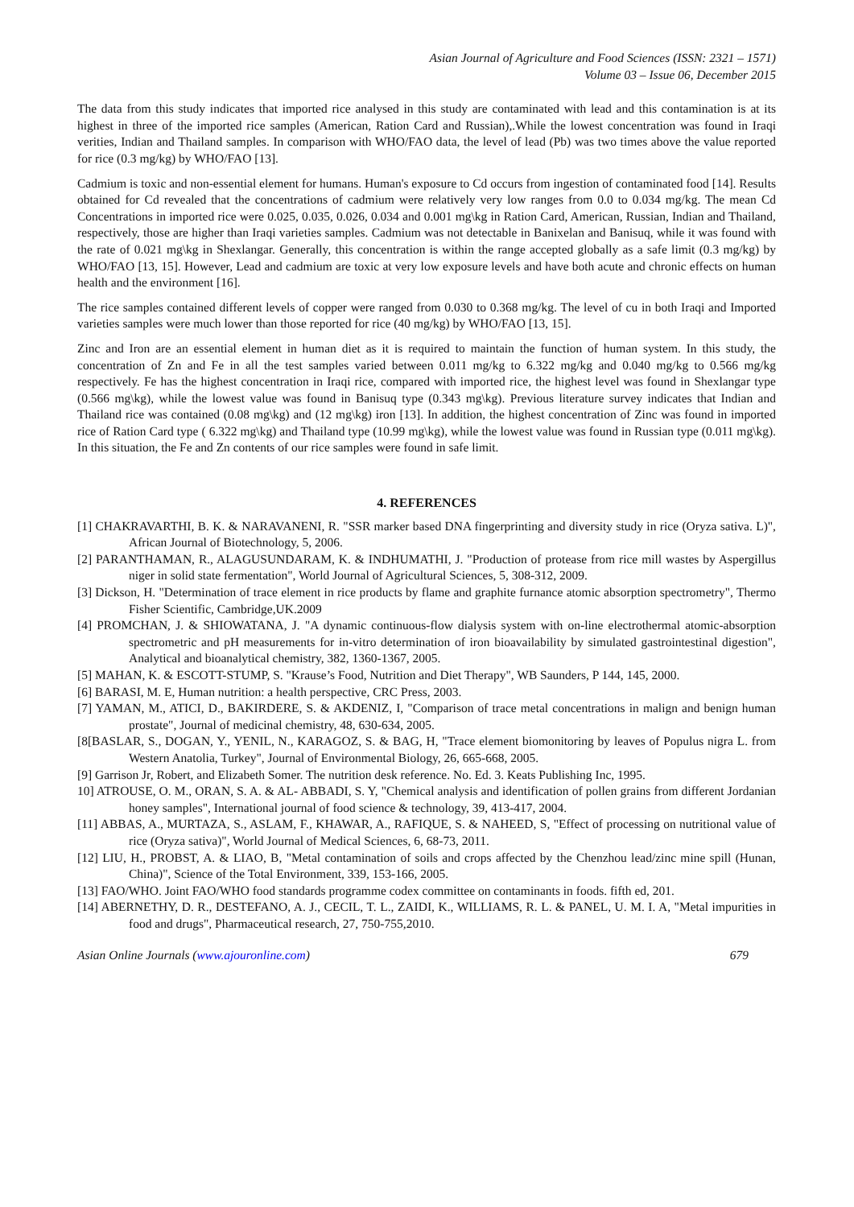Asian Journal of Agriculture and Food Sciences (ISSN: 2321 – 1571)
Volume 03 – Issue 06, December 2015
The data from this study indicates that imported rice analysed in this study are contaminated with lead and this contamination is at its highest in three of the imported rice samples (American, Ration Card and Russian),.While the lowest concentration was found in Iraqi verities, Indian and Thailand samples. In comparison with WHO/FAO data, the level of lead (Pb) was two times above the value reported for rice (0.3 mg/kg) by WHO/FAO [13].
Cadmium is toxic and non-essential element for humans. Human's exposure to Cd occurs from ingestion of contaminated food [14]. Results obtained for Cd revealed that the concentrations of cadmium were relatively very low ranges from 0.0 to 0.034 mg/kg. The mean Cd Concentrations in imported rice were 0.025, 0.035, 0.026, 0.034 and 0.001 mg\kg in Ration Card, American, Russian, Indian and Thailand, respectively, those are higher than Iraqi varieties samples. Cadmium was not detectable in Banixelan and Banisuq, while it was found with the rate of 0.021 mg\kg in Shexlangar. Generally, this concentration is within the range accepted globally as a safe limit (0.3 mg/kg) by WHO/FAO [13, 15]. However, Lead and cadmium are toxic at very low exposure levels and have both acute and chronic effects on human health and the environment [16].
The rice samples contained different levels of copper were ranged from 0.030 to 0.368 mg/kg. The level of cu in both Iraqi and Imported varieties samples were much lower than those reported for rice (40 mg/kg) by WHO/FAO [13, 15].
Zinc and Iron are an essential element in human diet as it is required to maintain the function of human system. In this study, the concentration of Zn and Fe in all the test samples varied between 0.011 mg/kg to 6.322 mg/kg and 0.040 mg/kg to 0.566 mg/kg respectively. Fe has the highest concentration in Iraqi rice, compared with imported rice, the highest level was found in Shexlangar type (0.566 mg\kg), while the lowest value was found in Banisuq type (0.343 mg\kg). Previous literature survey indicates that Indian and Thailand rice was contained (0.08 mg\kg) and (12 mg\kg) iron [13]. In addition, the highest concentration of Zinc was found in imported rice of Ration Card type ( 6.322 mg\kg) and Thailand type (10.99 mg\kg), while the lowest value was found in Russian type (0.011 mg\kg). In this situation, the Fe and Zn contents of our rice samples were found in safe limit.
4. REFERENCES
[1] CHAKRAVARTHI, B. K. & NARAVANENI, R. "SSR marker based DNA fingerprinting and diversity study in rice (Oryza sativa. L)", African Journal of Biotechnology, 5, 2006.
[2] PARANTHAMAN, R., ALAGUSUNDARAM, K. & INDHUMATHI, J. "Production of protease from rice mill wastes by Aspergillus niger in solid state fermentation", World Journal of Agricultural Sciences, 5, 308-312, 2009.
[3] Dickson, H. "Determination of trace element in rice products by flame and graphite furnance atomic absorption spectrometry", Thermo Fisher Scientific, Cambridge,UK.2009
[4] PROMCHAN, J. & SHIOWATANA, J. "A dynamic continuous-flow dialysis system with on-line electrothermal atomic-absorption spectrometric and pH measurements for in-vitro determination of iron bioavailability by simulated gastrointestinal digestion", Analytical and bioanalytical chemistry, 382, 1360-1367, 2005.
[5] MAHAN, K. & ESCOTT-STUMP, S. "Krause’s Food, Nutrition and Diet Therapy", WB Saunders, P 144, 145, 2000.
[6] BARASI, M. E, Human nutrition: a health perspective, CRC Press, 2003.
[7] YAMAN, M., ATICI, D., BAKIRDERE, S. & AKDENIZ, I, "Comparison of trace metal concentrations in malign and benign human prostate", Journal of medicinal chemistry, 48, 630-634, 2005.
[8[BASLAR, S., DOGAN, Y., YENIL, N., KARAGOZ, S. & BAG, H, "Trace element biomonitoring by leaves of Populus nigra L. from Western Anatolia, Turkey", Journal of Environmental Biology, 26, 665-668, 2005.
[9] Garrison Jr, Robert, and Elizabeth Somer. The nutrition desk reference. No. Ed. 3. Keats Publishing Inc, 1995.
10] ATROUSE, O. M., ORAN, S. A. & AL- ABBADI, S. Y, "Chemical analysis and identification of pollen grains from different Jordanian honey samples", International journal of food science & technology, 39, 413-417, 2004.
[11] ABBAS, A., MURTAZA, S., ASLAM, F., KHAWAR, A., RAFIQUE, S. & NAHEED, S, "Effect of processing on nutritional value of rice (Oryza sativa)", World Journal of Medical Sciences, 6, 68-73, 2011.
[12] LIU, H., PROBST, A. & LIAO, B, "Metal contamination of soils and crops affected by the Chenzhou lead/zinc mine spill (Hunan, China)", Science of the Total Environment, 339, 153-166, 2005.
[13] FAO/WHO. Joint FAO/WHO food standards programme codex committee on contaminants in foods. fifth ed, 201.
[14] ABERNETHY, D. R., DESTEFANO, A. J., CECIL, T. L., ZAIDI, K., WILLIAMS, R. L. & PANEL, U. M. I. A, "Metal impurities in food and drugs", Pharmaceutical research, 27, 750-755,2010.
Asian Online Journals (www.ajouronline.com) 679